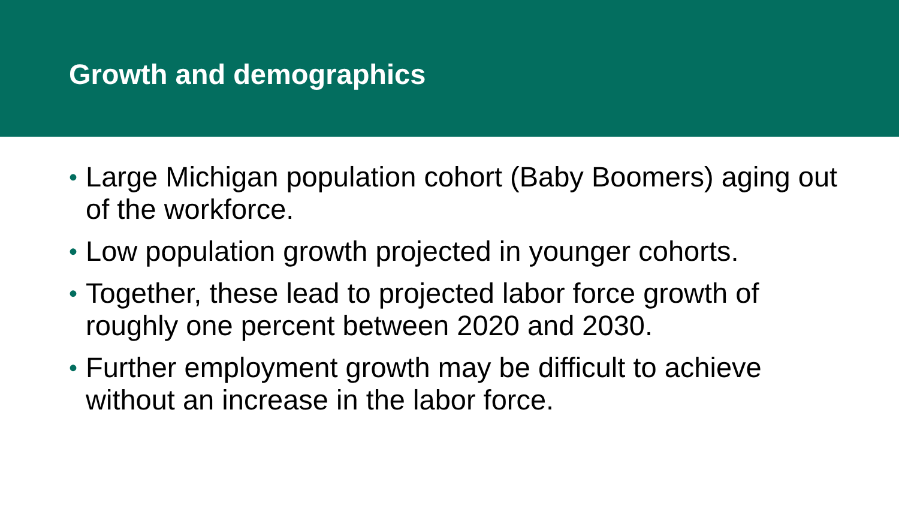Growth and demographics
• Large Michigan population cohort (Baby Boomers) aging out of the workforce.
• Low population growth projected in younger cohorts.
• Together, these lead to projected labor force growth of roughly one percent between 2020 and 2030.
• Further employment growth may be difficult to achieve without an increase in the labor force.